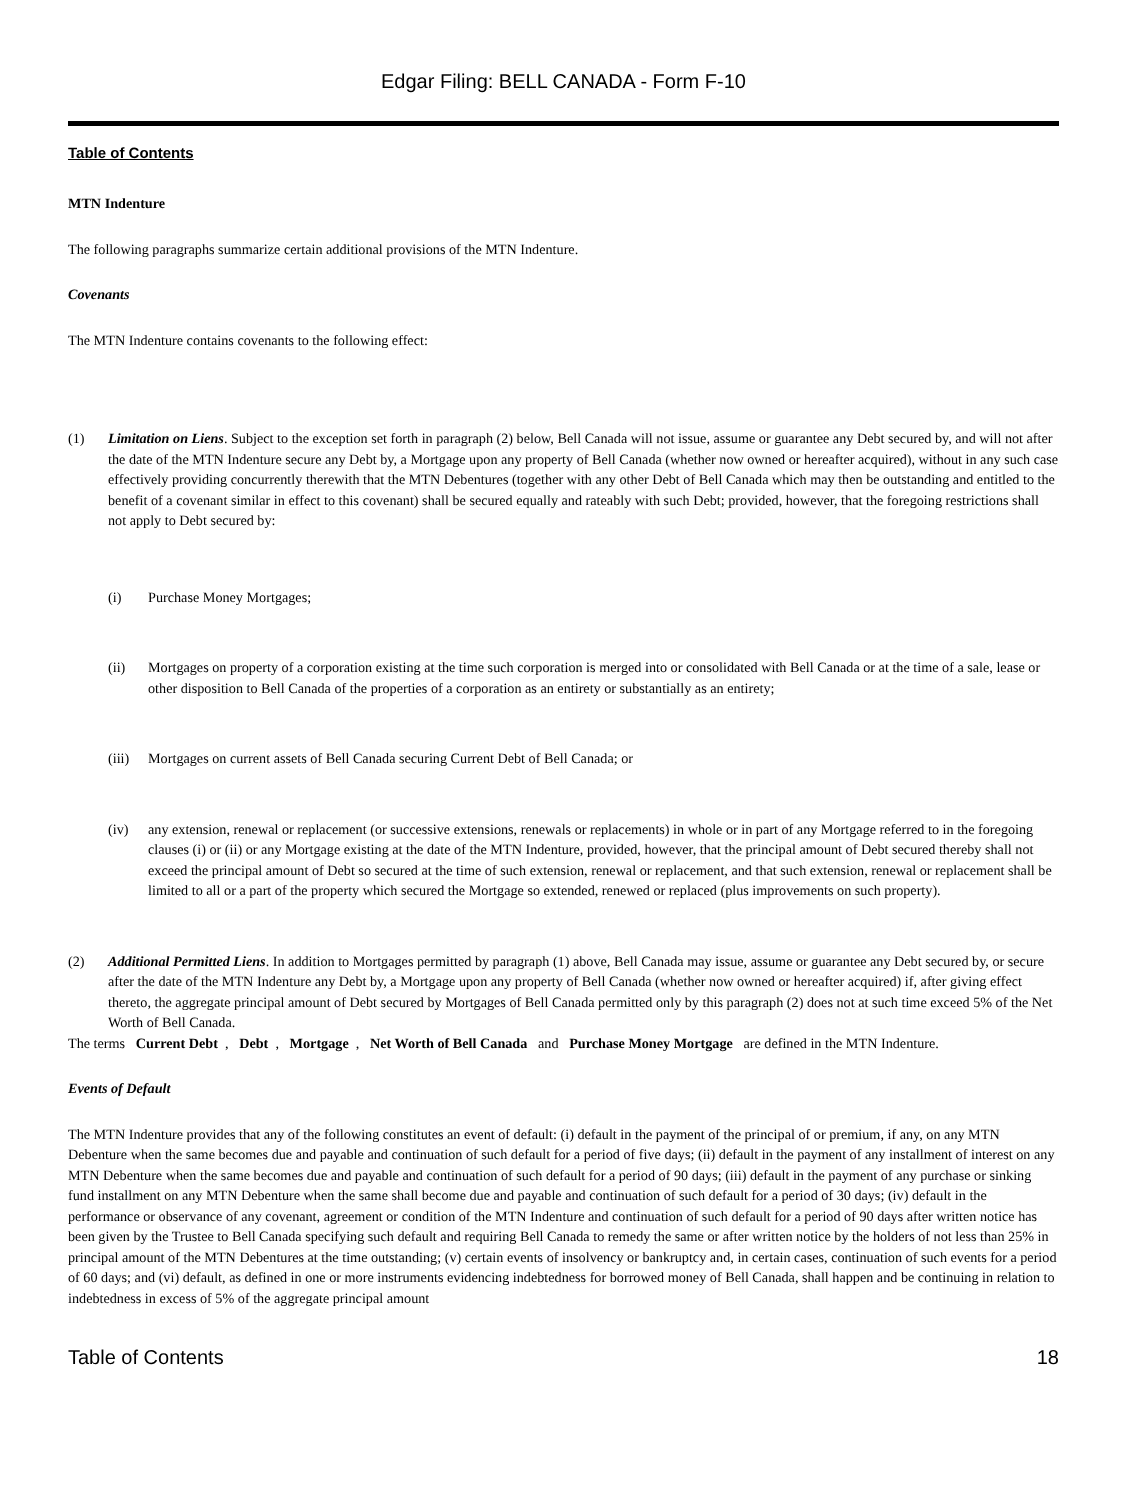Edgar Filing: BELL CANADA - Form F-10
Table of Contents
MTN Indenture
The following paragraphs summarize certain additional provisions of the MTN Indenture.
Covenants
The MTN Indenture contains covenants to the following effect:
(1) Limitation on Liens. Subject to the exception set forth in paragraph (2) below, Bell Canada will not issue, assume or guarantee any Debt secured by, and will not after the date of the MTN Indenture secure any Debt by, a Mortgage upon any property of Bell Canada (whether now owned or hereafter acquired), without in any such case effectively providing concurrently therewith that the MTN Debentures (together with any other Debt of Bell Canada which may then be outstanding and entitled to the benefit of a covenant similar in effect to this covenant) shall be secured equally and rateably with such Debt; provided, however, that the foregoing restrictions shall not apply to Debt secured by:
(i) Purchase Money Mortgages;
(ii) Mortgages on property of a corporation existing at the time such corporation is merged into or consolidated with Bell Canada or at the time of a sale, lease or other disposition to Bell Canada of the properties of a corporation as an entirety or substantially as an entirety;
(iii) Mortgages on current assets of Bell Canada securing Current Debt of Bell Canada; or
(iv) any extension, renewal or replacement (or successive extensions, renewals or replacements) in whole or in part of any Mortgage referred to in the foregoing clauses (i) or (ii) or any Mortgage existing at the date of the MTN Indenture, provided, however, that the principal amount of Debt secured thereby shall not exceed the principal amount of Debt so secured at the time of such extension, renewal or replacement, and that such extension, renewal or replacement shall be limited to all or a part of the property which secured the Mortgage so extended, renewed or replaced (plus improvements on such property).
(2) Additional Permitted Liens. In addition to Mortgages permitted by paragraph (1) above, Bell Canada may issue, assume or guarantee any Debt secured by, or secure after the date of the MTN Indenture any Debt by, a Mortgage upon any property of Bell Canada (whether now owned or hereafter acquired) if, after giving effect thereto, the aggregate principal amount of Debt secured by Mortgages of Bell Canada permitted only by this paragraph (2) does not at such time exceed 5% of the Net Worth of Bell Canada.
The terms Current Debt , Debt , Mortgage , Net Worth of Bell Canada and Purchase Money Mortgage are defined in the MTN Indenture.
Events of Default
The MTN Indenture provides that any of the following constitutes an event of default: (i) default in the payment of the principal of or premium, if any, on any MTN Debenture when the same becomes due and payable and continuation of such default for a period of five days; (ii) default in the payment of any installment of interest on any MTN Debenture when the same becomes due and payable and continuation of such default for a period of 90 days; (iii) default in the payment of any purchase or sinking fund installment on any MTN Debenture when the same shall become due and payable and continuation of such default for a period of 30 days; (iv) default in the performance or observance of any covenant, agreement or condition of the MTN Indenture and continuation of such default for a period of 90 days after written notice has been given by the Trustee to Bell Canada specifying such default and requiring Bell Canada to remedy the same or after written notice by the holders of not less than 25% in principal amount of the MTN Debentures at the time outstanding; (v) certain events of insolvency or bankruptcy and, in certain cases, continuation of such events for a period of 60 days; and (vi) default, as defined in one or more instruments evidencing indebtedness for borrowed money of Bell Canada, shall happen and be continuing in relation to indebtedness in excess of 5% of the aggregate principal amount
Table of Contents 18